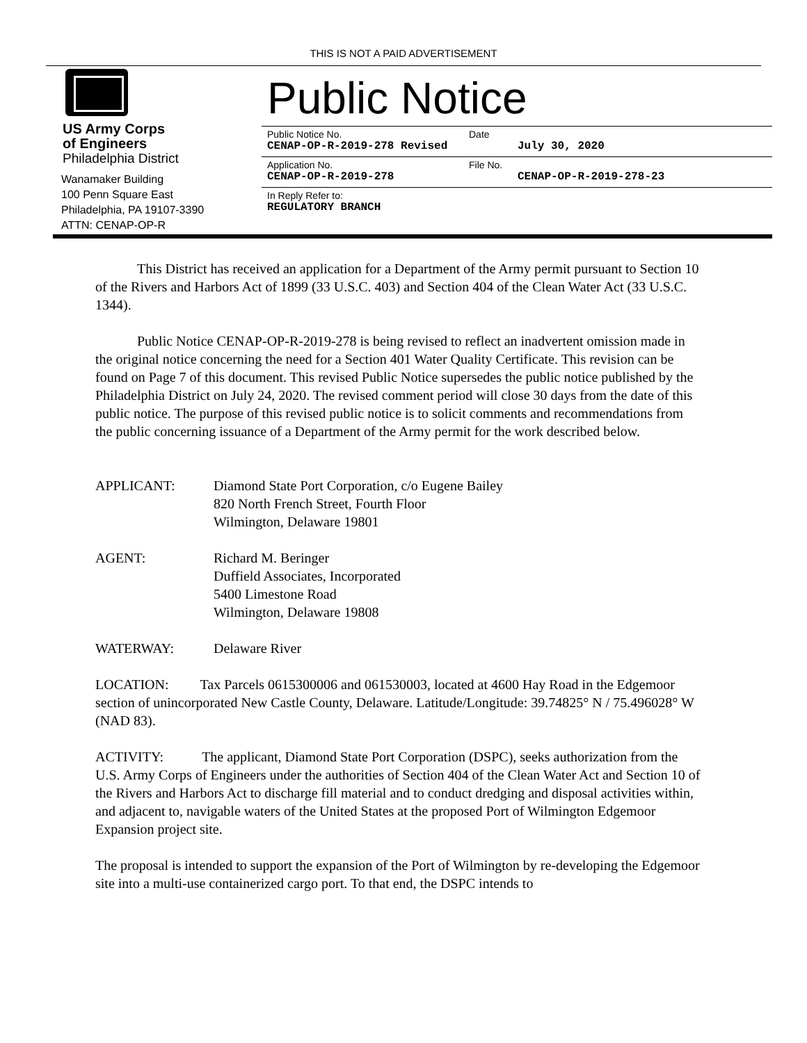THIS IS NOT A PAID ADVERTISEMENT
US Army Corps
of Engineers
Philadelphia District
Wanamaker Building
100 Penn Square East
Philadelphia, PA 19107-3390
ATTN: CENAP-OP-R
Public Notice
Public Notice No.
CENAP-OP-R-2019-278 Revised
Date
July 30, 2020
Application No.
CENAP-OP-R-2019-278
File No.
CENAP-OP-R-2019-278-23
In Reply Refer to:
REGULATORY BRANCH
This District has received an application for a Department of the Army permit pursuant to Section 10 of the Rivers and Harbors Act of 1899 (33 U.S.C. 403) and Section 404 of the Clean Water Act (33 U.S.C. 1344).
Public Notice CENAP-OP-R-2019-278 is being revised to reflect an inadvertent omission made in the original notice concerning the need for a Section 401 Water Quality Certificate. This revision can be found on Page 7 of this document. This revised Public Notice supersedes the public notice published by the Philadelphia District on July 24, 2020. The revised comment period will close 30 days from the date of this public notice. The purpose of this revised public notice is to solicit comments and recommendations from the public concerning issuance of a Department of the Army permit for the work described below.
APPLICANT: Diamond State Port Corporation, c/o Eugene Bailey
820 North French Street, Fourth Floor
Wilmington, Delaware 19801
AGENT: Richard M. Beringer
Duffield Associates, Incorporated
5400 Limestone Road
Wilmington, Delaware 19808
WATERWAY: Delaware River
LOCATION: Tax Parcels 0615300006 and 061530003, located at 4600 Hay Road in the Edgemoor section of unincorporated New Castle County, Delaware. Latitude/Longitude: 39.74825° N / 75.496028° W (NAD 83).
ACTIVITY: The applicant, Diamond State Port Corporation (DSPC), seeks authorization from the U.S. Army Corps of Engineers under the authorities of Section 404 of the Clean Water Act and Section 10 of the Rivers and Harbors Act to discharge fill material and to conduct dredging and disposal activities within, and adjacent to, navigable waters of the United States at the proposed Port of Wilmington Edgemoor Expansion project site.
The proposal is intended to support the expansion of the Port of Wilmington by re-developing the Edgemoor site into a multi-use containerized cargo port. To that end, the DSPC intends to